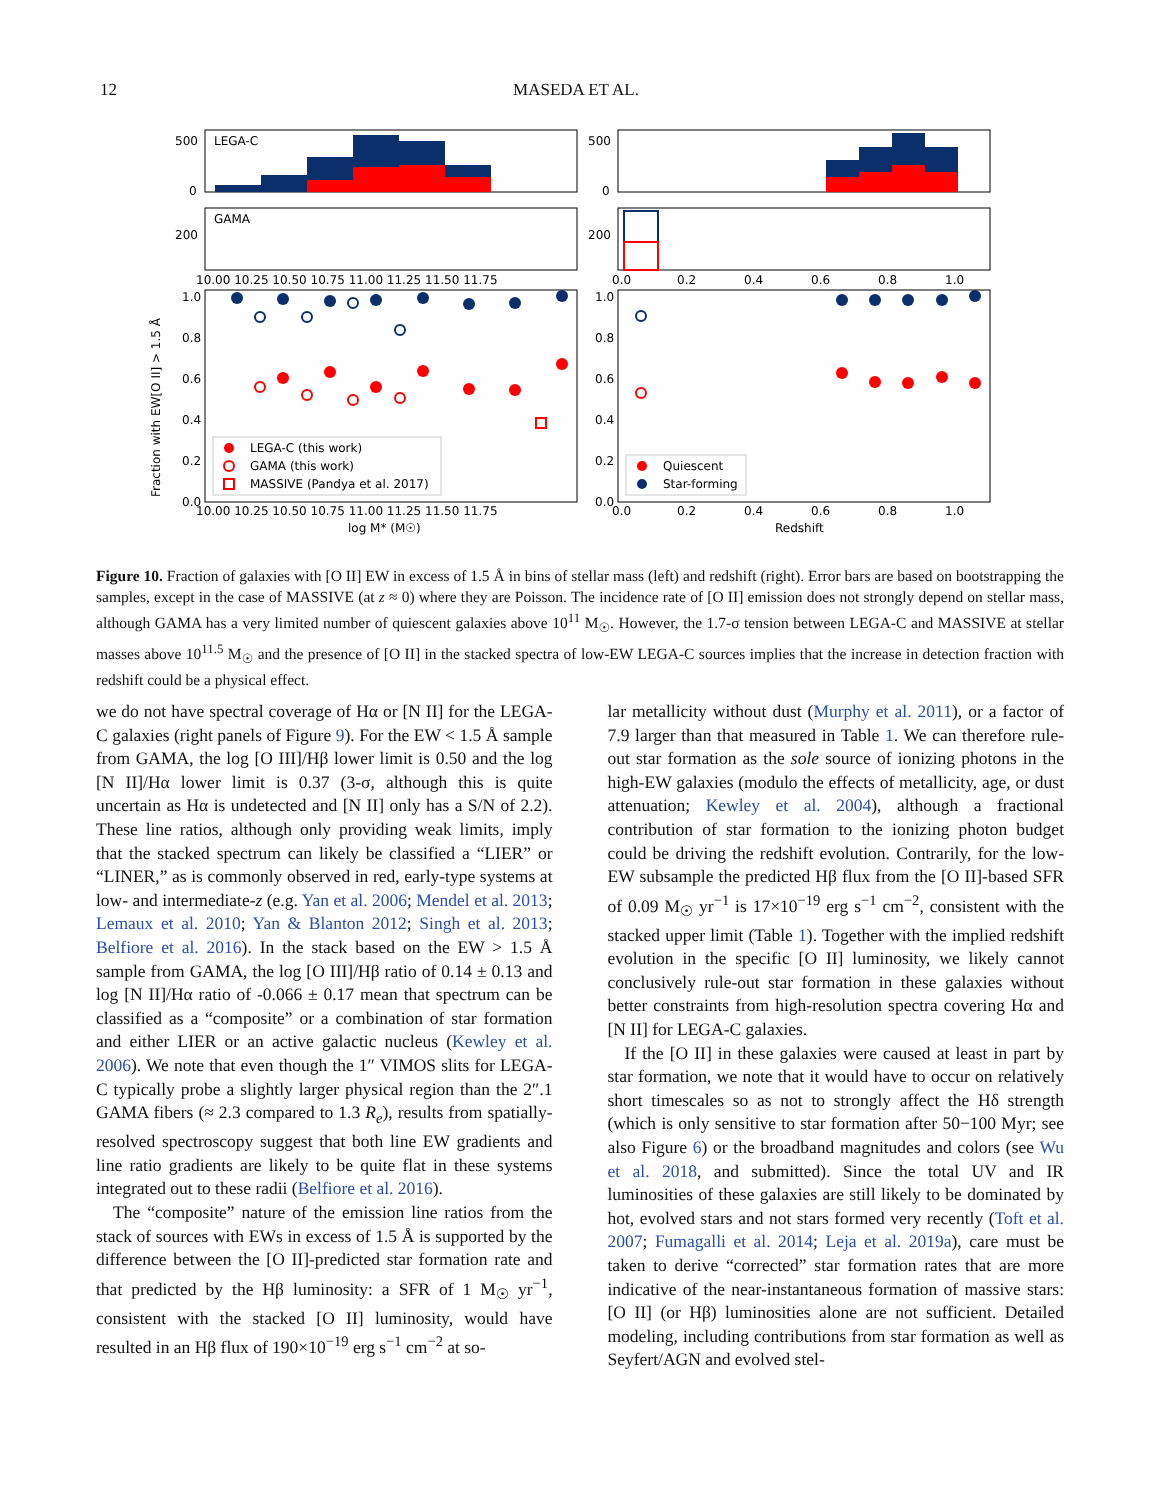12 MASEDA ET AL.
LEGA-C
GAMA
500
0
500
0
200
200
10.00 10.25 10.50 10.75 11.00 11.25 11.50 11.75
10.00 10.25 10.50 10.75 11.00 11.25 11.50 11.75
0.0
0.2
0.4
0.6
0.8
1.0
0.0
0.2
0.4
0.6
0.8
1.0
1.0
0.8
0.6
0.4
0.2
0.0
1.0
0.8
0.6
0.4
0.2
0.0
log M* (M☉)
Redshift
Fraction with EW[O II] > 1.5 Å
LEGA-C (this work)
GAMA (this work)
MASSIVE (Pandya et al. 2017)
Quiescent
Star-forming
Figure 10. Fraction of galaxies with [O II] EW in excess of 1.5 Å in bins of stellar mass (left) and redshift (right). Error bars are based on bootstrapping the samples, except in the case of MASSIVE (at z ≈ 0) where they are Poisson. The incidence rate of [O II] emission does not strongly depend on stellar mass, although GAMA has a very limited number of quiescent galaxies above 10<sup>11</sup> M<sub>☉</sub>. However, the 1.7-σ tension between LEGA-C and MASSIVE at stellar masses above 10<sup>11.5</sup> M<sub>☉</sub> and the presence of [O II] in the stacked spectra of low-EW LEGA-C sources implies that the increase in detection fraction with redshift could be a physical effect.
we do not have spectral coverage of Hα or [N II] for the LEGA-C galaxies (right panels of Figure 9). For the EW < 1.5 Å sample from GAMA, the log [O III]/Hβ lower limit is 0.50 and the log [N II]/Hα lower limit is 0.37 (3-σ, although this is quite uncertain as Hα is undetected and [N II] only has a S/N of 2.2). These line ratios, although only providing weak limits, imply that the stacked spectrum can likely be classified a “LIER” or “LINER,” as is commonly observed in red, early-type systems at low- and intermediate-z (e.g. Yan et al. 2006; Mendel et al. 2013; Lemaux et al. 2010; Yan & Blanton 2012; Singh et al. 2013; Belfiore et al. 2016). In the stack based on the EW > 1.5 Å sample from GAMA, the log [O III]/Hβ ratio of 0.14 ± 0.13 and log [N II]/Hα ratio of -0.066 ± 0.17 mean that spectrum can be classified as a “composite” or a combination of star formation and either LIER or an active galactic nucleus (Kewley et al. 2006). We note that even though the 1″ VIMOS slits for LEGA-C typically probe a slightly larger physical region than the 2″.1 GAMA fibers (≈ 2.3 compared to 1.3 R<sub>e</sub>), results from spatially-resolved spectroscopy suggest that both line EW gradients and line ratio gradients are likely to be quite flat in these systems integrated out to these radii (Belfiore et al. 2016).
The “composite” nature of the emission line ratios from the stack of sources with EWs in excess of 1.5 Å is supported by the difference between the [O II]-predicted star formation rate and that predicted by the Hβ luminosity: a SFR of 1 M<sub>☉</sub> yr<sup>−1</sup>, consistent with the stacked [O II] luminosity, would have resulted in an Hβ flux of 190×10<sup>−19</sup> erg s<sup>−1</sup> cm<sup>−2</sup> at so-
lar metallicity without dust (Murphy et al. 2011), or a factor of 7.9 larger than that measured in Table 1. We can therefore rule-out star formation as the sole source of ionizing photons in the high-EW galaxies (modulo the effects of metallicity, age, or dust attenuation; Kewley et al. 2004), although a fractional contribution of star formation to the ionizing photon budget could be driving the redshift evolution. Contrarily, for the low-EW subsample the predicted Hβ flux from the [O II]-based SFR of 0.09 M<sub>☉</sub> yr<sup>−1</sup> is 17×10<sup>−19</sup> erg s<sup>−1</sup> cm<sup>−2</sup>, consistent with the stacked upper limit (Table 1). Together with the implied redshift evolution in the specific [O II] luminosity, we likely cannot conclusively rule-out star formation in these galaxies without better constraints from high-resolution spectra covering Hα and [N II] for LEGA-C galaxies.
If the [O II] in these galaxies were caused at least in part by star formation, we note that it would have to occur on relatively short timescales so as not to strongly affect the Hδ strength (which is only sensitive to star formation after 50−100 Myr; see also Figure 6) or the broadband magnitudes and colors (see Wu et al. 2018, and submitted). Since the total UV and IR luminosities of these galaxies are still likely to be dominated by hot, evolved stars and not stars formed very recently (Toft et al. 2007; Fumagalli et al. 2014; Leja et al. 2019a), care must be taken to derive “corrected” star formation rates that are more indicative of the near-instantaneous formation of massive stars: [O II] (or Hβ) luminosities alone are not sufficient. Detailed modeling, including contributions from star formation as well as Seyfert/AGN and evolved stel-